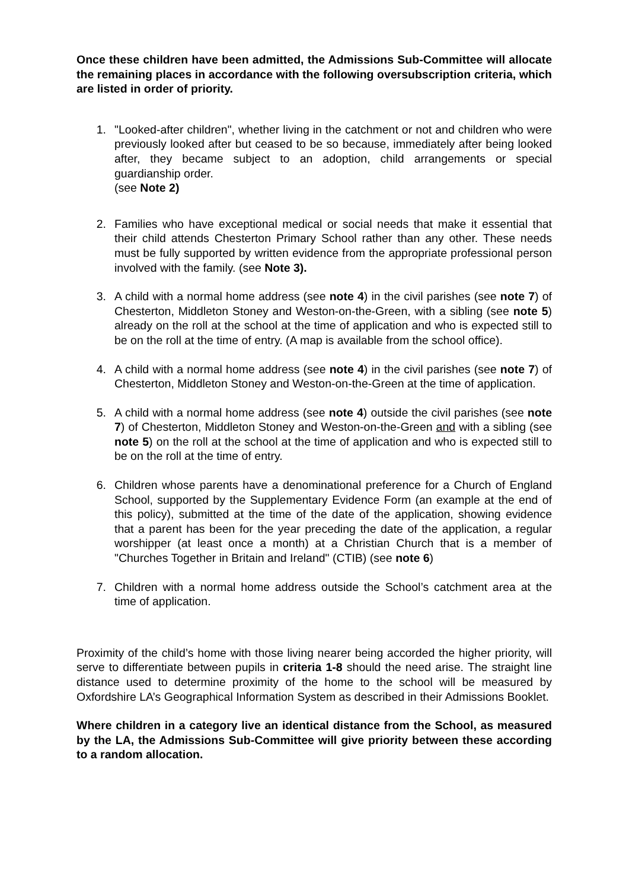Once these children have been admitted, the Admissions Sub-Committee will allocate the remaining places in accordance with the following oversubscription criteria, which are listed in order of priority.
1. "Looked-after children", whether living in the catchment or not and children who were previously looked after but ceased to be so because, immediately after being looked after, they became subject to an adoption, child arrangements or special guardianship order.
(see Note 2)
2. Families who have exceptional medical or social needs that make it essential that their child attends Chesterton Primary School rather than any other. These needs must be fully supported by written evidence from the appropriate professional person involved with the family. (see Note 3).
3. A child with a normal home address (see note 4) in the civil parishes (see note 7) of Chesterton, Middleton Stoney and Weston-on-the-Green, with a sibling (see note 5) already on the roll at the school at the time of application and who is expected still to be on the roll at the time of entry. (A map is available from the school office).
4. A child with a normal home address (see note 4) in the civil parishes (see note 7) of Chesterton, Middleton Stoney and Weston-on-the-Green at the time of application.
5. A child with a normal home address (see note 4) outside the civil parishes (see note 7) of Chesterton, Middleton Stoney and Weston-on-the-Green and with a sibling (see note 5) on the roll at the school at the time of application and who is expected still to be on the roll at the time of entry.
6. Children whose parents have a denominational preference for a Church of England School, supported by the Supplementary Evidence Form (an example at the end of this policy), submitted at the time of the date of the application, showing evidence that a parent has been for the year preceding the date of the application, a regular worshipper (at least once a month) at a Christian Church that is a member of "Churches Together in Britain and Ireland" (CTIB) (see note 6)
7. Children with a normal home address outside the School’s catchment area at the time of application.
Proximity of the child’s home with those living nearer being accorded the higher priority, will serve to differentiate between pupils in criteria 1-8 should the need arise. The straight line distance used to determine proximity of the home to the school will be measured by Oxfordshire LA’s Geographical Information System as described in their Admissions Booklet.
Where children in a category live an identical distance from the School, as measured by the LA, the Admissions Sub-Committee will give priority between these according to a random allocation.